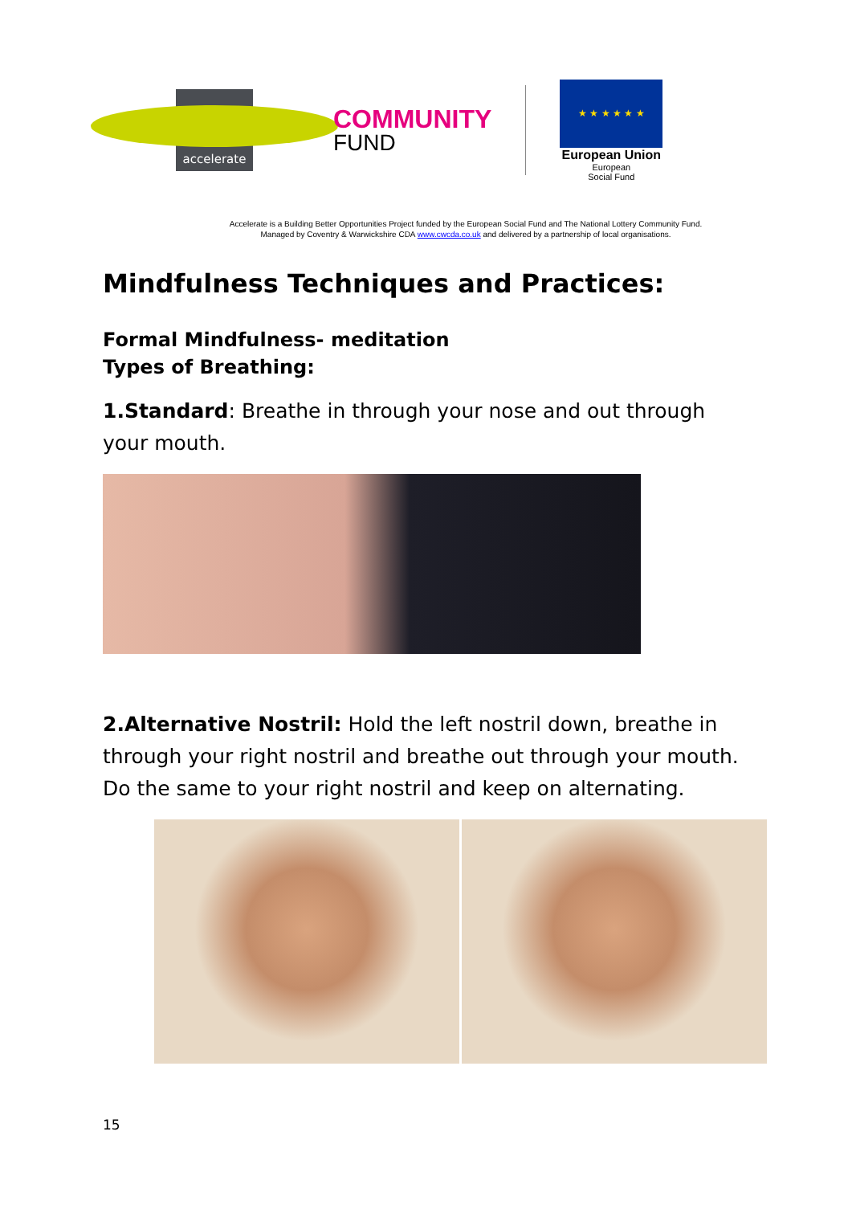accelerate
COMMUNITY
FUND
★ ★ ★ ★ ★ ★
European Union
European
Social Fund
Accelerate is a Building Better Opportunities Project funded by the European Social Fund and The National Lottery Community Fund.
Managed by Coventry & Warwickshire CDA www.cwcda.co.uk and delivered by a partnership of local organisations.
Mindfulness Techniques and Practices:
Formal Mindfulness- meditation
Types of Breathing:
1.Standard: Breathe in through your nose and out through your mouth.
2.Alternative Nostril: Hold the left nostril down, breathe in through your right nostril and breathe out through your mouth. Do the same to your right nostril and keep on alternating.
15